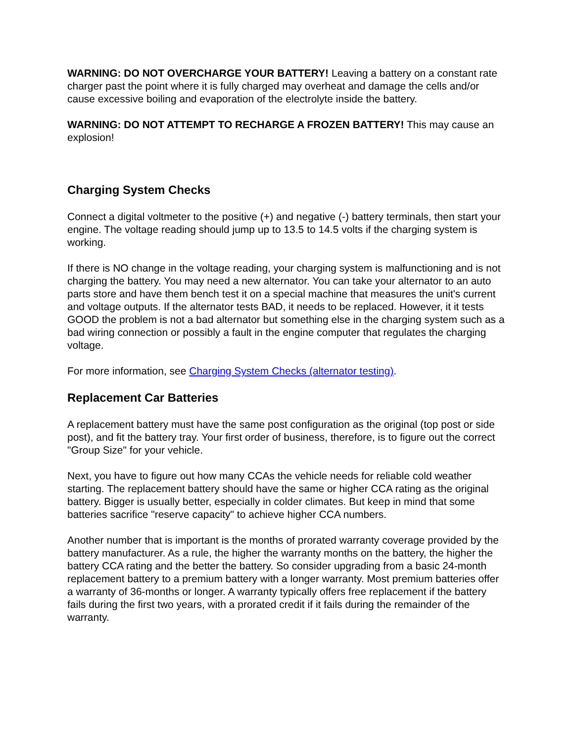WARNING: DO NOT OVERCHARGE YOUR BATTERY! Leaving a battery on a constant rate charger past the point where it is fully charged may overheat and damage the cells and/or cause excessive boiling and evaporation of the electrolyte inside the battery.
WARNING: DO NOT ATTEMPT TO RECHARGE A FROZEN BATTERY! This may cause an explosion!
Charging System Checks
Connect a digital voltmeter to the positive (+) and negative (-) battery terminals, then start your engine. The voltage reading should jump up to 13.5 to 14.5 volts if the charging system is working.
If there is NO change in the voltage reading, your charging system is malfunctioning and is not charging the battery. You may need a new alternator. You can take your alternator to an auto parts store and have them bench test it on a special machine that measures the unit's current and voltage outputs. If the alternator tests BAD, it needs to be replaced. However, it it tests GOOD the problem is not a bad alternator but something else in the charging system such as a bad wiring connection or possibly a fault in the engine computer that regulates the charging voltage.
For more information, see Charging System Checks (alternator testing).
Replacement Car Batteries
A replacement battery must have the same post configuration as the original (top post or side post), and fit the battery tray. Your first order of business, therefore, is to figure out the correct "Group Size" for your vehicle.
Next, you have to figure out how many CCAs the vehicle needs for reliable cold weather starting. The replacement battery should have the same or higher CCA rating as the original battery. Bigger is usually better, especially in colder climates. But keep in mind that some batteries sacrifice "reserve capacity" to achieve higher CCA numbers.
Another number that is important is the months of prorated warranty coverage provided by the battery manufacturer. As a rule, the higher the warranty months on the battery, the higher the battery CCA rating and the better the battery. So consider upgrading from a basic 24-month replacement battery to a premium battery with a longer warranty. Most premium batteries offer a warranty of 36-months or longer. A warranty typically offers free replacement if the battery fails during the first two years, with a prorated credit if it fails during the remainder of the warranty.